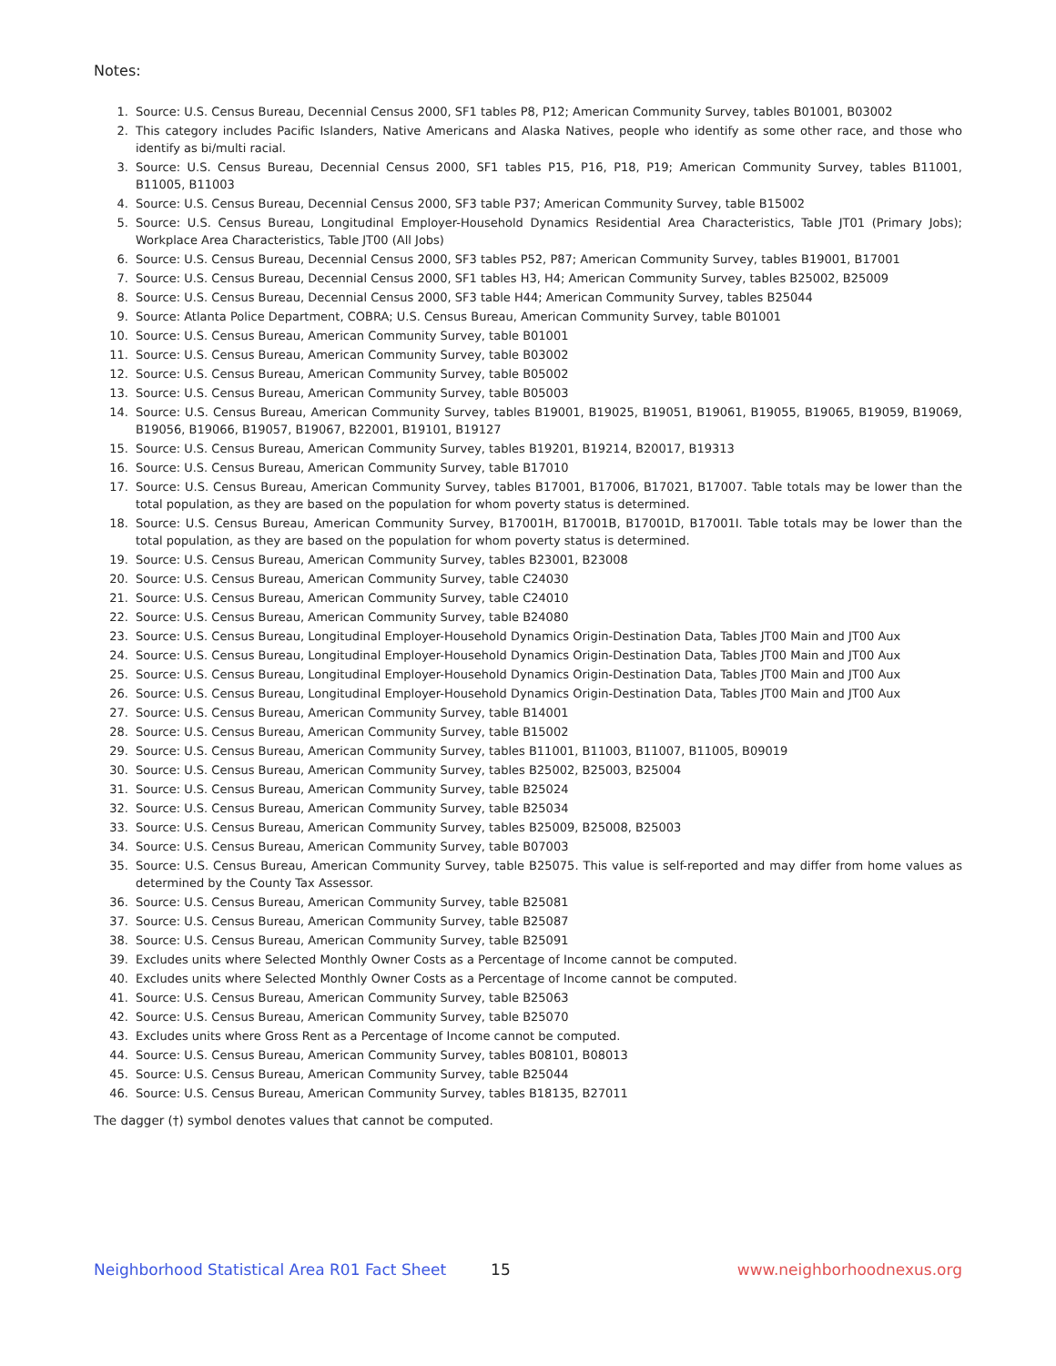Notes:
1. Source: U.S. Census Bureau, Decennial Census 2000, SF1 tables P8, P12; American Community Survey, tables B01001, B03002
2. This category includes Pacific Islanders, Native Americans and Alaska Natives, people who identify as some other race, and those who identify as bi/multi racial.
3. Source: U.S. Census Bureau, Decennial Census 2000, SF1 tables P15, P16, P18, P19; American Community Survey, tables B11001, B11005, B11003
4. Source: U.S. Census Bureau, Decennial Census 2000, SF3 table P37; American Community Survey, table B15002
5. Source: U.S. Census Bureau, Longitudinal Employer-Household Dynamics Residential Area Characteristics, Table JT01 (Primary Jobs); Workplace Area Characteristics, Table JT00 (All Jobs)
6. Source: U.S. Census Bureau, Decennial Census 2000, SF3 tables P52, P87; American Community Survey, tables B19001, B17001
7. Source: U.S. Census Bureau, Decennial Census 2000, SF1 tables H3, H4; American Community Survey, tables B25002, B25009
8. Source: U.S. Census Bureau, Decennial Census 2000, SF3 table H44; American Community Survey, tables B25044
9. Source: Atlanta Police Department, COBRA; U.S. Census Bureau, American Community Survey, table B01001
10. Source: U.S. Census Bureau, American Community Survey, table B01001
11. Source: U.S. Census Bureau, American Community Survey, table B03002
12. Source: U.S. Census Bureau, American Community Survey, table B05002
13. Source: U.S. Census Bureau, American Community Survey, table B05003
14. Source: U.S. Census Bureau, American Community Survey, tables B19001, B19025, B19051, B19061, B19055, B19065, B19059, B19069, B19056, B19066, B19057, B19067, B22001, B19101, B19127
15. Source: U.S. Census Bureau, American Community Survey, tables B19201, B19214, B20017, B19313
16. Source: U.S. Census Bureau, American Community Survey, table B17010
17. Source: U.S. Census Bureau, American Community Survey, tables B17001, B17006, B17021, B17007. Table totals may be lower than the total population, as they are based on the population for whom poverty status is determined.
18. Source: U.S. Census Bureau, American Community Survey, B17001H, B17001B, B17001D, B17001I. Table totals may be lower than the total population, as they are based on the population for whom poverty status is determined.
19. Source: U.S. Census Bureau, American Community Survey, tables B23001, B23008
20. Source: U.S. Census Bureau, American Community Survey, table C24030
21. Source: U.S. Census Bureau, American Community Survey, table C24010
22. Source: U.S. Census Bureau, American Community Survey, table B24080
23. Source: U.S. Census Bureau, Longitudinal Employer-Household Dynamics Origin-Destination Data, Tables JT00 Main and JT00 Aux
24. Source: U.S. Census Bureau, Longitudinal Employer-Household Dynamics Origin-Destination Data, Tables JT00 Main and JT00 Aux
25. Source: U.S. Census Bureau, Longitudinal Employer-Household Dynamics Origin-Destination Data, Tables JT00 Main and JT00 Aux
26. Source: U.S. Census Bureau, Longitudinal Employer-Household Dynamics Origin-Destination Data, Tables JT00 Main and JT00 Aux
27. Source: U.S. Census Bureau, American Community Survey, table B14001
28. Source: U.S. Census Bureau, American Community Survey, table B15002
29. Source: U.S. Census Bureau, American Community Survey, tables B11001, B11003, B11007, B11005, B09019
30. Source: U.S. Census Bureau, American Community Survey, tables B25002, B25003, B25004
31. Source: U.S. Census Bureau, American Community Survey, table B25024
32. Source: U.S. Census Bureau, American Community Survey, table B25034
33. Source: U.S. Census Bureau, American Community Survey, tables B25009, B25008, B25003
34. Source: U.S. Census Bureau, American Community Survey, table B07003
35. Source: U.S. Census Bureau, American Community Survey, table B25075. This value is self-reported and may differ from home values as determined by the County Tax Assessor.
36. Source: U.S. Census Bureau, American Community Survey, table B25081
37. Source: U.S. Census Bureau, American Community Survey, table B25087
38. Source: U.S. Census Bureau, American Community Survey, table B25091
39. Excludes units where Selected Monthly Owner Costs as a Percentage of Income cannot be computed.
40. Excludes units where Selected Monthly Owner Costs as a Percentage of Income cannot be computed.
41. Source: U.S. Census Bureau, American Community Survey, table B25063
42. Source: U.S. Census Bureau, American Community Survey, table B25070
43. Excludes units where Gross Rent as a Percentage of Income cannot be computed.
44. Source: U.S. Census Bureau, American Community Survey, tables B08101, B08013
45. Source: U.S. Census Bureau, American Community Survey, table B25044
46. Source: U.S. Census Bureau, American Community Survey, tables B18135, B27011
The dagger (†) symbol denotes values that cannot be computed.
Neighborhood Statistical Area R01 Fact Sheet 15 www.neighborhoodnexus.org